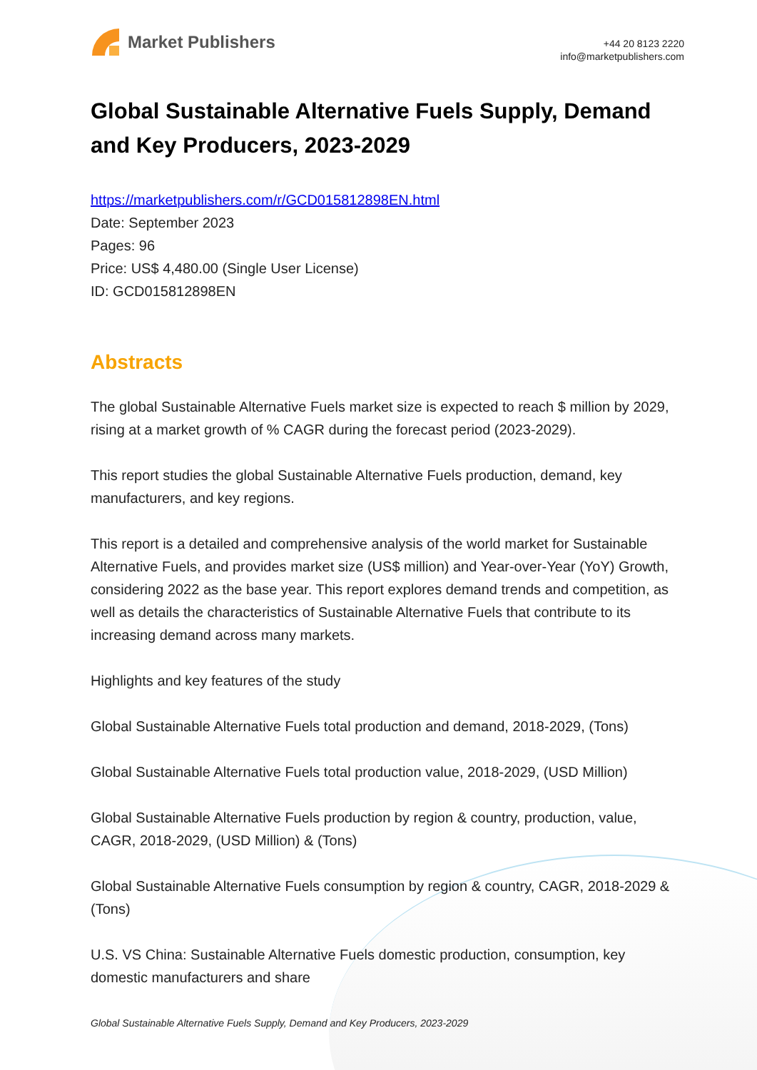Market Publishers
+44 20 8123 2220
info@marketpublishers.com
Global Sustainable Alternative Fuels Supply, Demand and Key Producers, 2023-2029
https://marketpublishers.com/r/GCD015812898EN.html
Date: September 2023
Pages: 96
Price: US$ 4,480.00 (Single User License)
ID: GCD015812898EN
Abstracts
The global Sustainable Alternative Fuels market size is expected to reach $ million by 2029, rising at a market growth of % CAGR during the forecast period (2023-2029).
This report studies the global Sustainable Alternative Fuels production, demand, key manufacturers, and key regions.
This report is a detailed and comprehensive analysis of the world market for Sustainable Alternative Fuels, and provides market size (US$ million) and Year-over-Year (YoY) Growth, considering 2022 as the base year. This report explores demand trends and competition, as well as details the characteristics of Sustainable Alternative Fuels that contribute to its increasing demand across many markets.
Highlights and key features of the study
Global Sustainable Alternative Fuels total production and demand, 2018-2029, (Tons)
Global Sustainable Alternative Fuels total production value, 2018-2029, (USD Million)
Global Sustainable Alternative Fuels production by region & country, production, value, CAGR, 2018-2029, (USD Million) & (Tons)
Global Sustainable Alternative Fuels consumption by region & country, CAGR, 2018-2029 & (Tons)
U.S. VS China: Sustainable Alternative Fuels domestic production, consumption, key domestic manufacturers and share
Global Sustainable Alternative Fuels Supply, Demand and Key Producers, 2023-2029